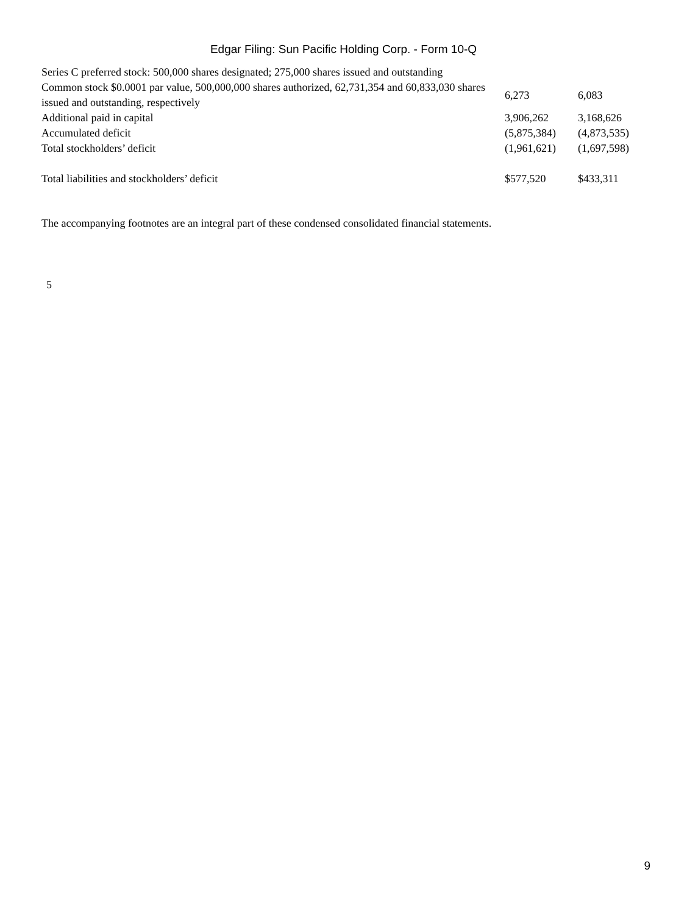Edgar Filing: Sun Pacific Holding Corp. - Form 10-Q
| Series C preferred stock: 500,000 shares designated; 275,000 shares issued and outstanding | | |
| Common stock $0.0001 par value, 500,000,000 shares authorized, 62,731,354 and 60,833,030 shares issued and outstanding, respectively | 6,273 | 6,083 |
| Additional paid in capital | 3,906,262 | 3,168,626 |
| Accumulated deficit | (5,875,384) | (4,873,535) |
| Total stockholders’ deficit | (1,961,621) | (1,697,598) |
| Total liabilities and stockholders’ deficit | $577,520 | $433,311 |
The accompanying footnotes are an integral part of these condensed consolidated financial statements.
5
9